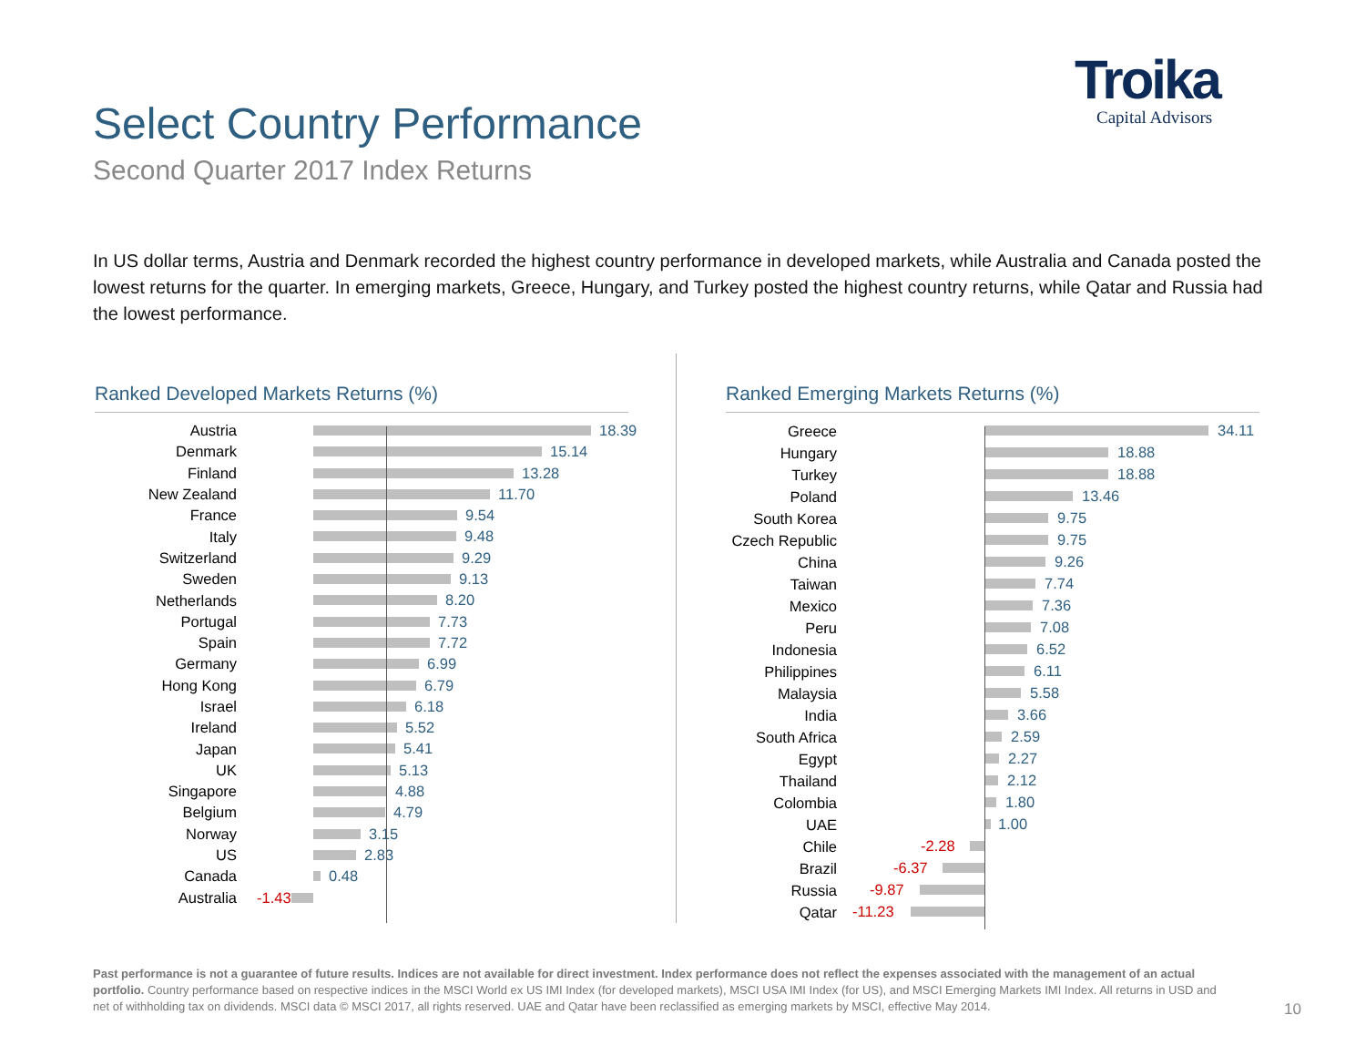Select Country Performance
Second Quarter 2017 Index Returns
Troika
Capital Advisors
In US dollar terms, Austria and Denmark recorded the highest country performance in developed markets, while Australia and Canada posted the lowest returns for the quarter. In emerging markets, Greece, Hungary, and Turkey posted the highest country returns, while Qatar and Russia had the lowest performance.
Ranked Developed Markets Returns (%)
Austria
18.39
Denmark
15.14
Finland
13.28
New Zealand
11.70
France
9.54
Italy
9.48
Switzerland
9.29
Sweden
9.13
Netherlands
8.20
Portugal
7.73
Spain
7.72
Germany
6.99
Hong Kong
6.79
Israel
6.18
Ireland
5.52
Japan
5.41
UK
5.13
Singapore
4.88
Belgium
4.79
Norway
3.15
US
2.83
Canada
0.48
Australia
-1.43
Ranked Emerging Markets Returns (%)
Greece
34.11
Hungary
18.88
Turkey
18.88
Poland
13.46
South Korea
9.75
Czech Republic
9.75
China
9.26
Taiwan
7.74
Mexico
7.36
Peru
7.08
Indonesia
6.52
Philippines
6.11
Malaysia
5.58
India
3.66
South Africa
2.59
Egypt
2.27
Thailand
2.12
Colombia
1.80
UAE
1.00
Chile
-2.28
Brazil
-6.37
Russia
-9.87
Qatar
-11.23
Past performance is not a guarantee of future results. Indices are not available for direct investment. Index performance does not reflect the expenses associated with the management of an actual portfolio. Country performance based on respective indices in the MSCI World ex US IMI Index (for developed markets), MSCI USA IMI Index (for US), and MSCI Emerging Markets IMI Index. All returns in USD and net of withholding tax on dividends. MSCI data © MSCI 2017, all rights reserved. UAE and Qatar have been reclassified as emerging markets by MSCI, effective May 2014.
10